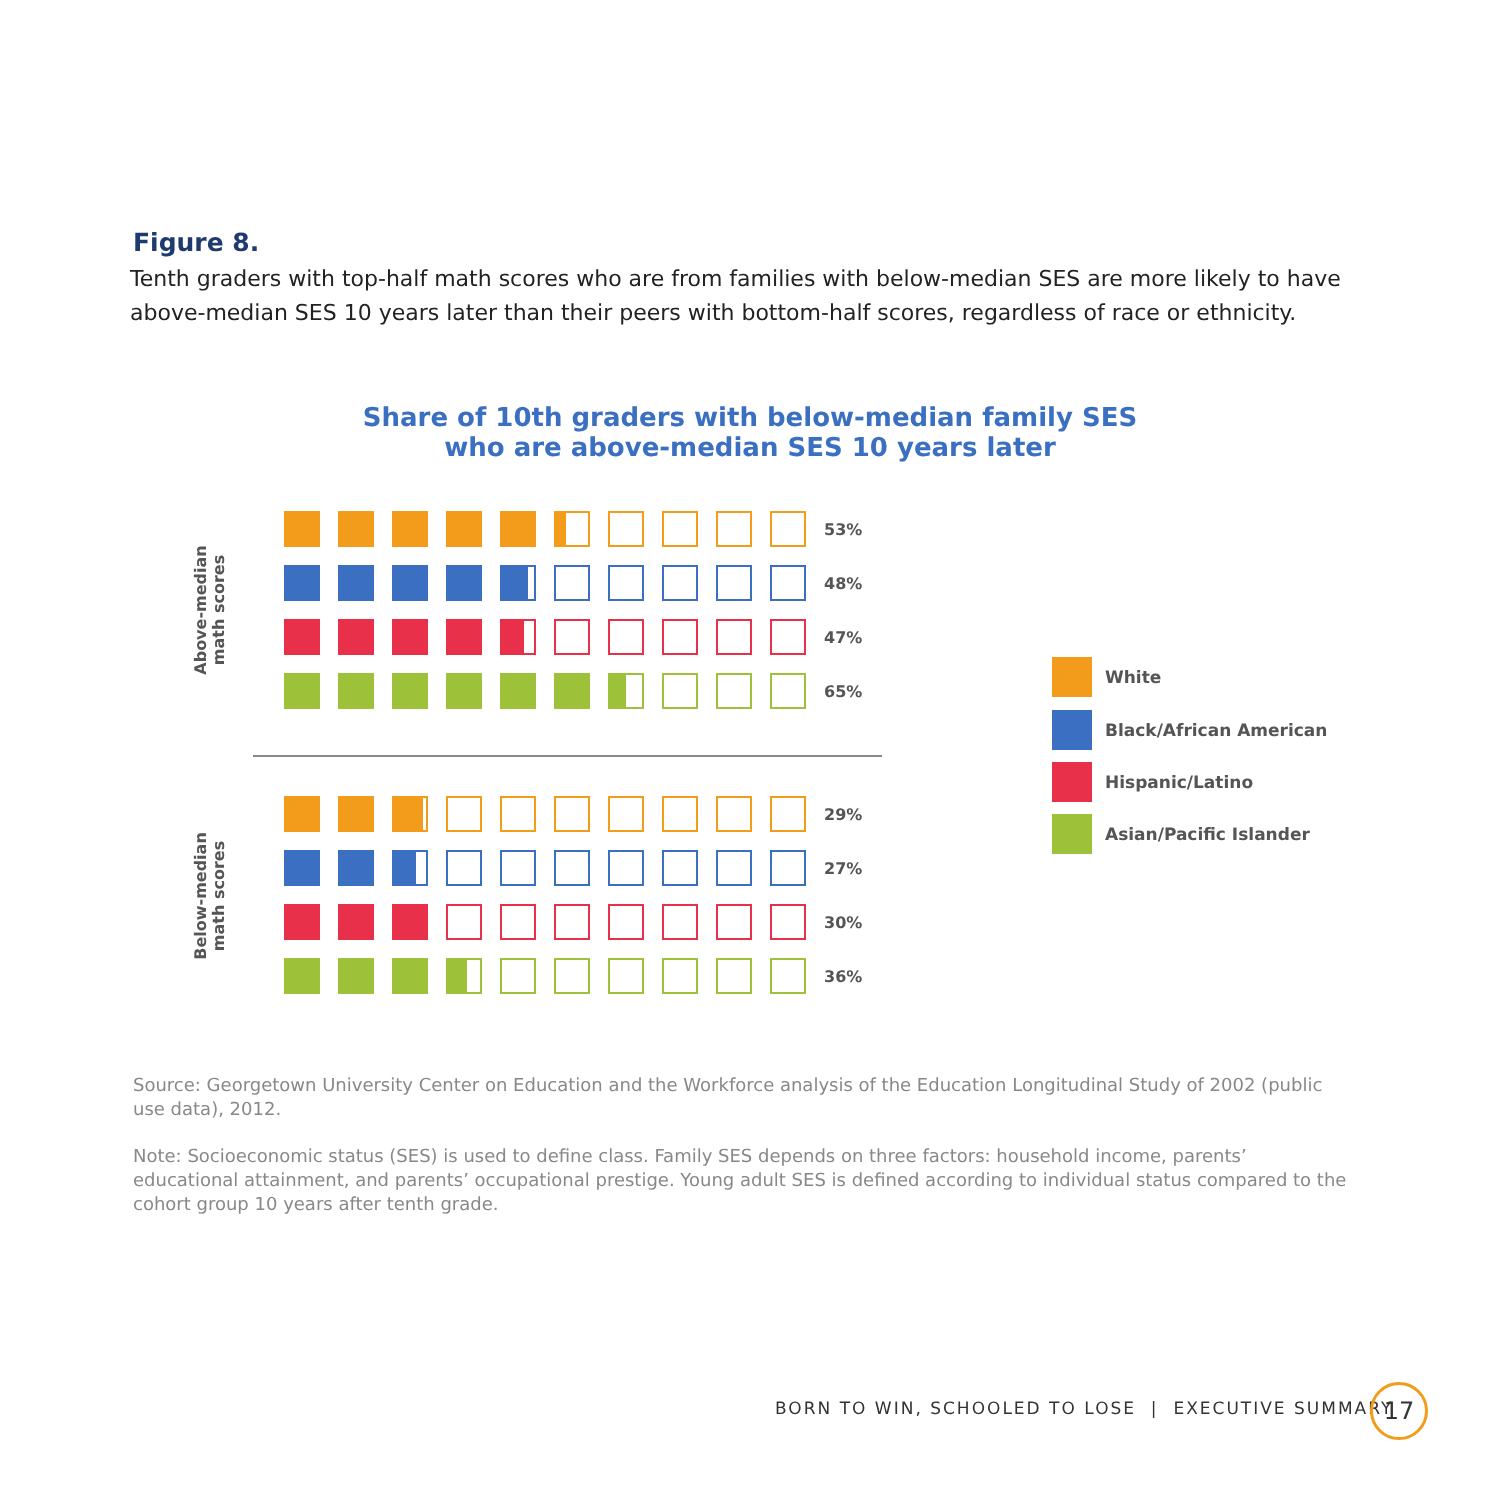Figure 8.
Tenth graders with top-half math scores who are from families with below-median SES are more likely to have above-median SES 10 years later than their peers with bottom-half scores, regardless of race or ethnicity.
Share of 10th graders with below-median family SES
who are above-median SES 10 years later
Above-median math scores
Below-median math scores
53%
48%
47%
65%
29%
27%
30%
36%
White
Black/African American
Hispanic/Latino
Asian/Pacific Islander
Source: Georgetown University Center on Education and the Workforce analysis of the Education Longitudinal Study of 2002 (public use data), 2012.
Note: Socioeconomic status (SES) is used to define class. Family SES depends on three factors: household income, parents’ educational attainment, and parents’ occupational prestige. Young adult SES is defined according to individual status compared to the cohort group 10 years after tenth grade.
BORN TO WIN, SCHOOLED TO LOSE | EXECUTIVE SUMMARY
17